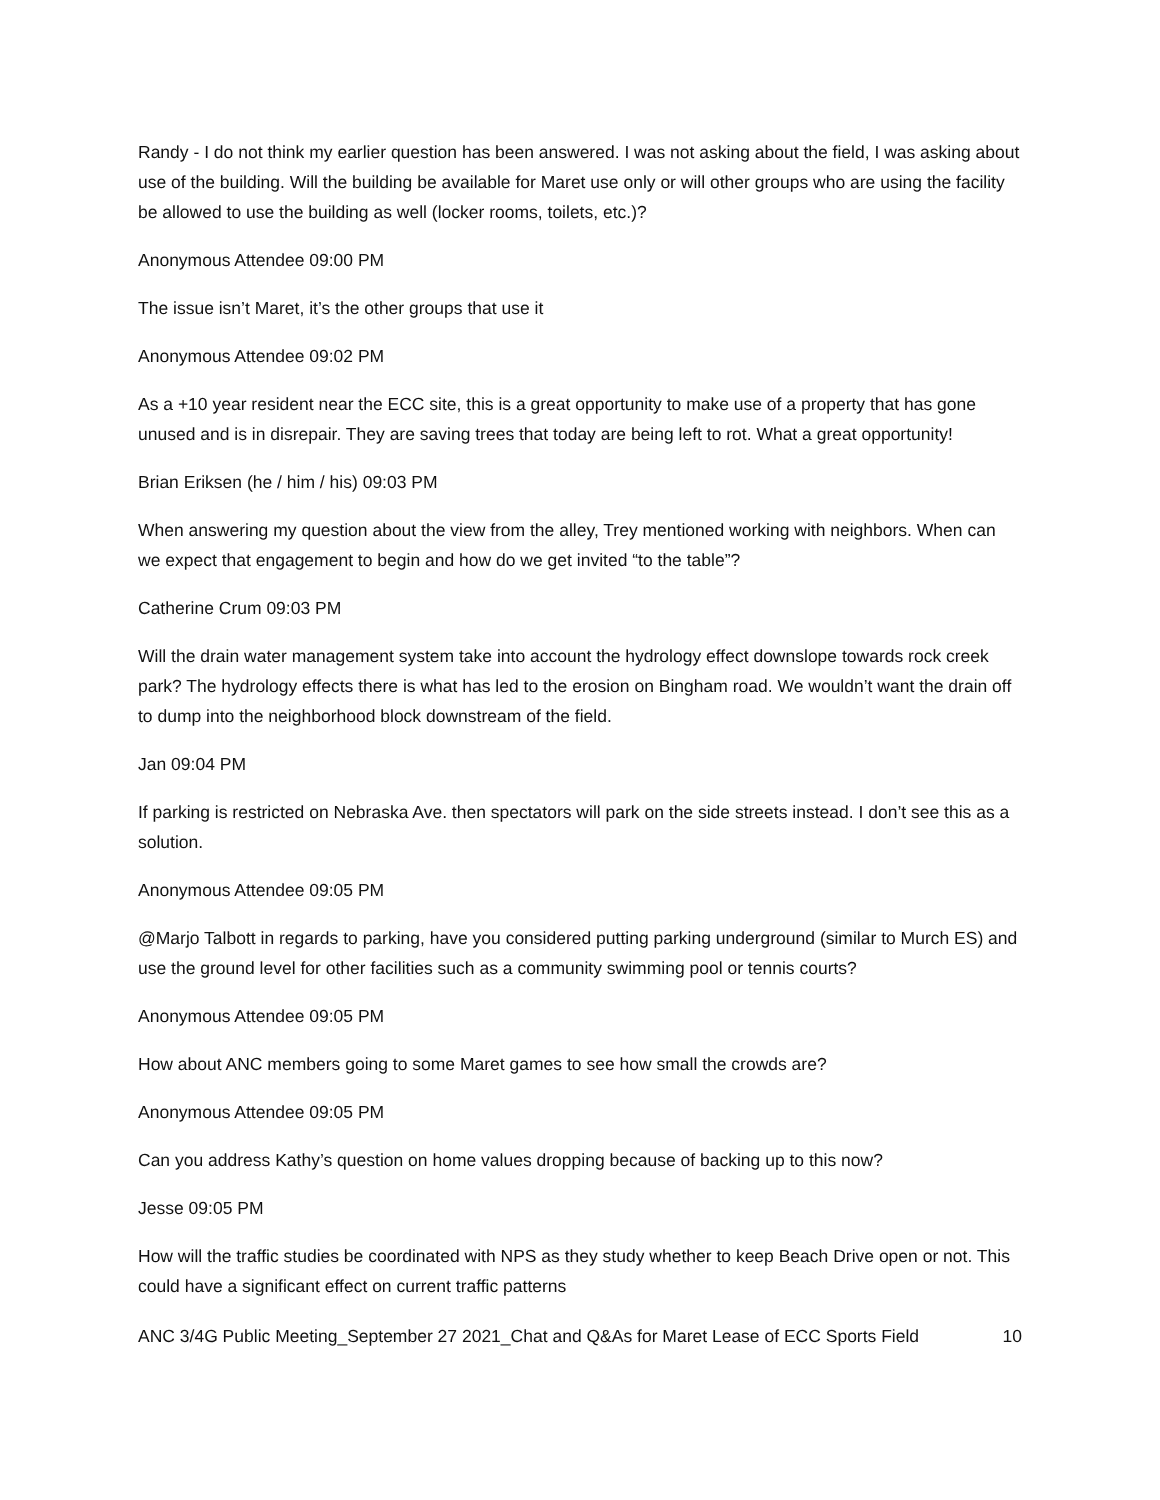Randy - I do not think my earlier question has been answered. I was not asking about the field, I was asking about use of the building. Will the building be available for Maret use only or will other groups who are using the facility be allowed to use the building as well (locker rooms, toilets, etc.)?
Anonymous Attendee 09:00 PM
The issue isn’t Maret, it’s the other groups that use it
Anonymous Attendee 09:02 PM
As a +10 year resident near the ECC site, this is a great opportunity to make use of a property that has gone unused and is in disrepair. They are saving trees that today are being left to rot. What a great opportunity!
Brian Eriksen (he / him / his) 09:03 PM
When answering my question about the view from the alley, Trey mentioned working with neighbors. When can we expect that engagement to begin and how do we get invited “to the table”?
Catherine Crum 09:03 PM
Will the drain water management system take into account the hydrology effect downslope towards rock creek park? The hydrology effects there is what has led to the erosion on Bingham road. We wouldn’t want the drain off to dump into the neighborhood block downstream of the field.
Jan 09:04 PM
If parking is restricted on Nebraska Ave. then spectators will park on the side streets instead. I don’t see this as a solution.
Anonymous Attendee 09:05 PM
@Marjo Talbott in regards to parking, have you considered putting parking underground (similar to Murch ES) and use the ground level for other facilities such as a community swimming pool or tennis courts?
Anonymous Attendee 09:05 PM
How about ANC members going to some Maret games to see how small the crowds are?
Anonymous Attendee 09:05 PM
Can you address Kathy’s question on home values dropping because of backing up to this now?
Jesse 09:05 PM
How will the traffic studies be coordinated with NPS as they study whether to keep Beach Drive open or not. This could have a significant effect on current traffic patterns
ANC 3/4G Public Meeting_September 27 2021_Chat and Q&As for Maret Lease of ECC Sports Field 10